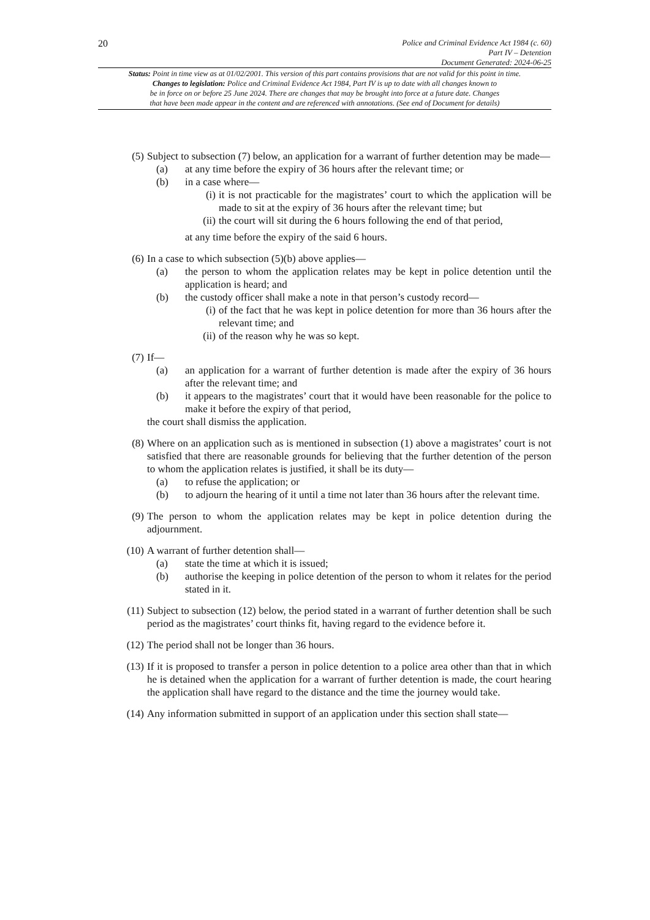20
Police and Criminal Evidence Act 1984 (c. 60)
Part IV – Detention
Document Generated: 2024-06-25
Status: Point in time view as at 01/02/2001. This version of this part contains provisions that are not valid for this point in time.
Changes to legislation: Police and Criminal Evidence Act 1984, Part IV is up to date with all changes known to
be in force on or before 25 June 2024. There are changes that may be brought into force at a future date. Changes
that have been made appear in the content and are referenced with annotations. (See end of Document for details)
(5) Subject to subsection (7) below, an application for a warrant of further detention may be made—
(a) at any time before the expiry of 36 hours after the relevant time; or
(b) in a case where—
(i) it is not practicable for the magistrates’ court to which the application will be made to sit at the expiry of 36 hours after the relevant time; but
(ii) the court will sit during the 6 hours following the end of that period,
at any time before the expiry of the said 6 hours.
(6) In a case to which subsection (5)(b) above applies—
(a) the person to whom the application relates may be kept in police detention until the application is heard; and
(b) the custody officer shall make a note in that person’s custody record—
(i) of the fact that he was kept in police detention for more than 36 hours after the relevant time; and
(ii) of the reason why he was so kept.
(7) If—
(a) an application for a warrant of further detention is made after the expiry of 36 hours after the relevant time; and
(b) it appears to the magistrates’ court that it would have been reasonable for the police to make it before the expiry of that period,
the court shall dismiss the application.
(8) Where on an application such as is mentioned in subsection (1) above a magistrates’ court is not satisfied that there are reasonable grounds for believing that the further detention of the person to whom the application relates is justified, it shall be its duty—
(a) to refuse the application; or
(b) to adjourn the hearing of it until a time not later than 36 hours after the relevant time.
(9) The person to whom the application relates may be kept in police detention during the adjournment.
(10) A warrant of further detention shall—
(a) state the time at which it is issued;
(b) authorise the keeping in police detention of the person to whom it relates for the period stated in it.
(11) Subject to subsection (12) below, the period stated in a warrant of further detention shall be such period as the magistrates’ court thinks fit, having regard to the evidence before it.
(12) The period shall not be longer than 36 hours.
(13) If it is proposed to transfer a person in police detention to a police area other than that in which he is detained when the application for a warrant of further detention is made, the court hearing the application shall have regard to the distance and the time the journey would take.
(14) Any information submitted in support of an application under this section shall state—